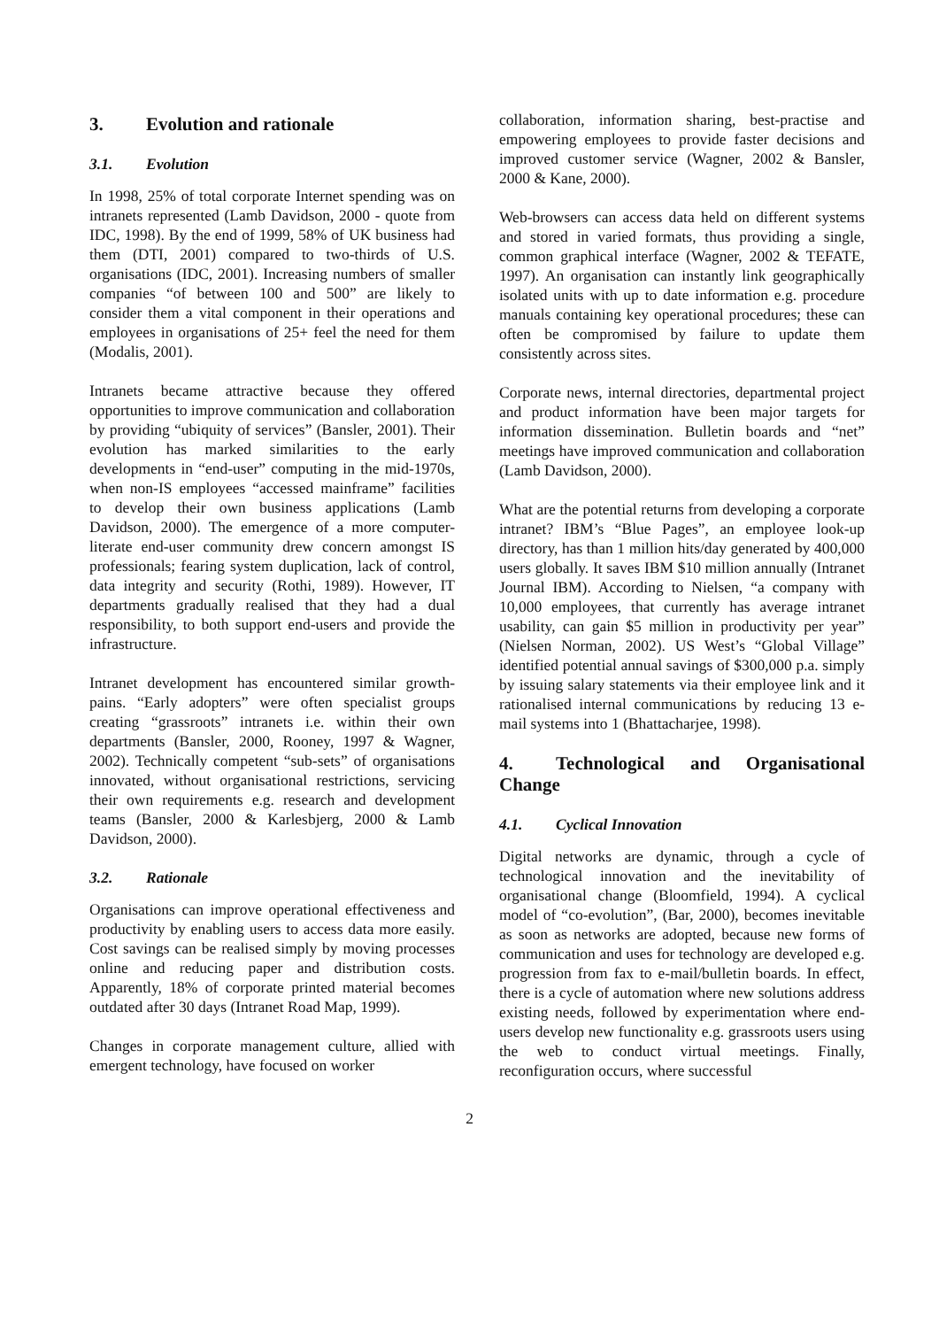3. Evolution and rationale
3.1. Evolution
In 1998, 25% of total corporate Internet spending was on intranets represented (Lamb Davidson, 2000 - quote from IDC, 1998). By the end of 1999, 58% of UK business had them (DTI, 2001) compared to two-thirds of U.S. organisations (IDC, 2001). Increasing numbers of smaller companies “of between 100 and 500” are likely to consider them a vital component in their operations and employees in organisations of 25+ feel the need for them (Modalis, 2001).
Intranets became attractive because they offered opportunities to improve communication and collaboration by providing “ubiquity of services” (Bansler, 2001). Their evolution has marked similarities to the early developments in “end-user” computing in the mid-1970s, when non-IS employees “accessed mainframe” facilities to develop their own business applications (Lamb Davidson, 2000). The emergence of a more computer-literate end-user community drew concern amongst IS professionals; fearing system duplication, lack of control, data integrity and security (Rothi, 1989). However, IT departments gradually realised that they had a dual responsibility, to both support end-users and provide the infrastructure.
Intranet development has encountered similar growth-pains. “Early adopters” were often specialist groups creating “grassroots” intranets i.e. within their own departments (Bansler, 2000, Rooney, 1997 & Wagner, 2002). Technically competent “sub-sets” of organisations innovated, without organisational restrictions, servicing their own requirements e.g. research and development teams (Bansler, 2000 & Karlesbjerg, 2000 & Lamb Davidson, 2000).
3.2. Rationale
Organisations can improve operational effectiveness and productivity by enabling users to access data more easily. Cost savings can be realised simply by moving processes online and reducing paper and distribution costs. Apparently, 18% of corporate printed material becomes outdated after 30 days (Intranet Road Map, 1999).
Changes in corporate management culture, allied with emergent technology, have focused on worker
collaboration, information sharing, best-practise and empowering employees to provide faster decisions and improved customer service (Wagner, 2002 & Bansler, 2000 & Kane, 2000).
Web-browsers can access data held on different systems and stored in varied formats, thus providing a single, common graphical interface (Wagner, 2002 & TEFATE, 1997). An organisation can instantly link geographically isolated units with up to date information e.g. procedure manuals containing key operational procedures; these can often be compromised by failure to update them consistently across sites.
Corporate news, internal directories, departmental project and product information have been major targets for information dissemination. Bulletin boards and “net” meetings have improved communication and collaboration (Lamb Davidson, 2000).
What are the potential returns from developing a corporate intranet? IBM’s “Blue Pages”, an employee look-up directory, has than 1 million hits/day generated by 400,000 users globally. It saves IBM $10 million annually (Intranet Journal IBM). According to Nielsen, “a company with 10,000 employees, that currently has average intranet usability, can gain $5 million in productivity per year” (Nielsen Norman, 2002). US West’s “Global Village” identified potential annual savings of $300,000 p.a. simply by issuing salary statements via their employee link and it rationalised internal communications by reducing 13 e-mail systems into 1 (Bhattacharjee, 1998).
4. Technological and Organisational Change
4.1. Cyclical Innovation
Digital networks are dynamic, through a cycle of technological innovation and the inevitability of organisational change (Bloomfield, 1994). A cyclical model of “co-evolution”, (Bar, 2000), becomes inevitable as soon as networks are adopted, because new forms of communication and uses for technology are developed e.g. progression from fax to e-mail/bulletin boards. In effect, there is a cycle of automation where new solutions address existing needs, followed by experimentation where end-users develop new functionality e.g. grassroots users using the web to conduct virtual meetings. Finally, reconfiguration occurs, where successful
2